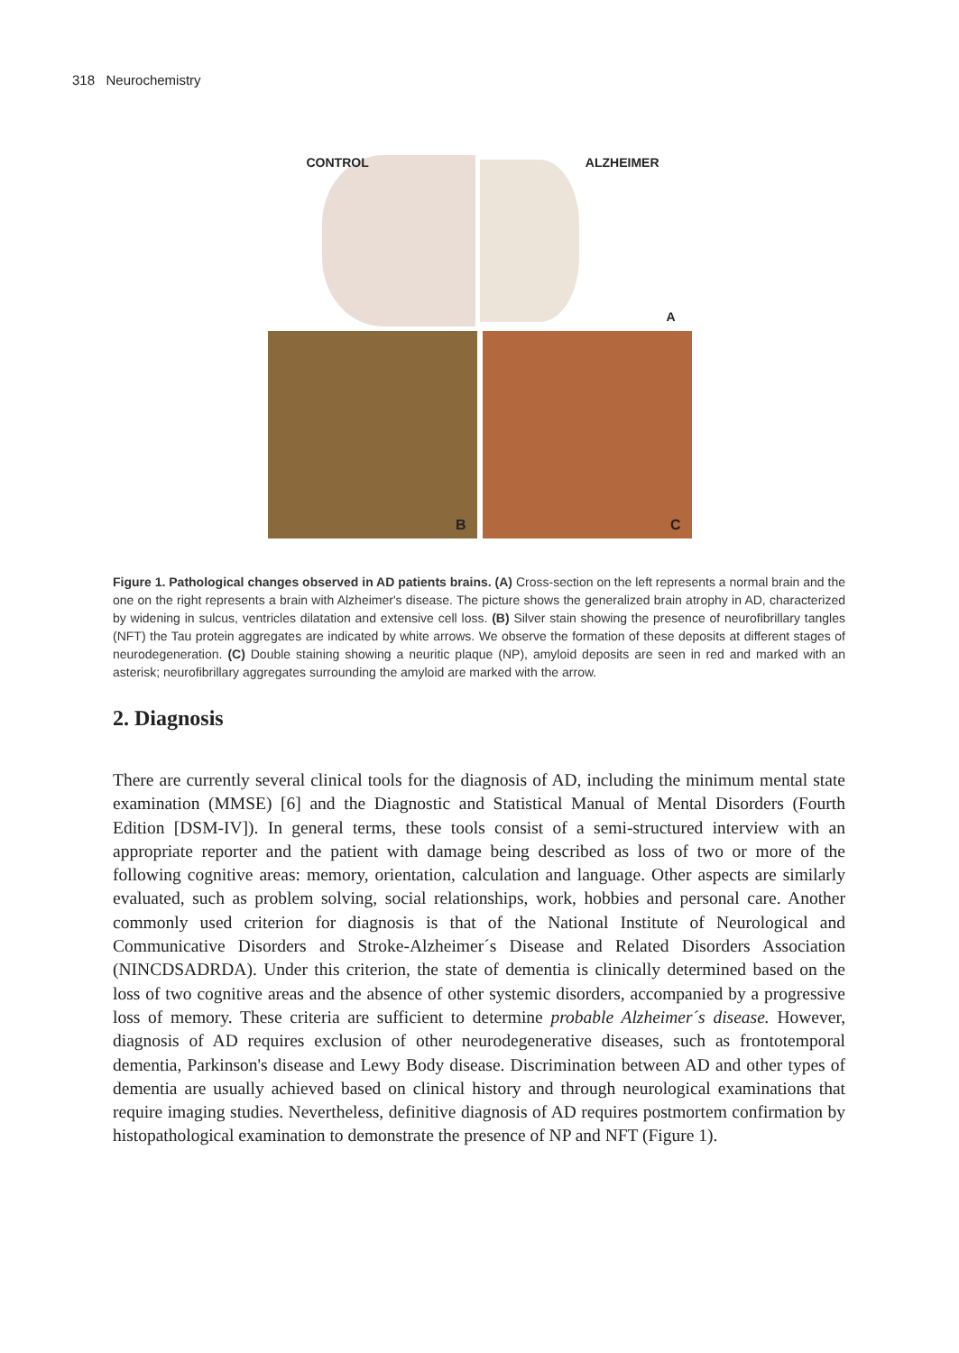318 Neurochemistry
CONTROL ALZHEIMER
A
B C
Figure 1. Pathological changes observed in AD patients brains. (A) Cross-section on the left represents a normal brain and the one on the right represents a brain with Alzheimer's disease. The picture shows the generalized brain atrophy in AD, characterized by widening in sulcus, ventricles dilatation and extensive cell loss. (B) Silver stain showing the presence of neurofibrillary tangles (NFT) the Tau protein aggregates are indicated by white arrows. We observe the formation of these deposits at different stages of neurodegeneration. (C) Double staining showing a neuritic plaque (NP), amyloid deposits are seen in red and marked with an asterisk; neurofibrillary aggregates surrounding the amyloid are marked with the arrow.
2. Diagnosis
There are currently several clinical tools for the diagnosis of AD, including the minimum mental state examination (MMSE) [6] and the Diagnostic and Statistical Manual of Mental Disorders (Fourth Edition [DSM-IV]). In general terms, these tools consist of a semi-structured interview with an appropriate reporter and the patient with damage being described as loss of two or more of the following cognitive areas: memory, orientation, calculation and language. Other aspects are similarly evaluated, such as problem solving, social relationships, work, hobbies and personal care. Another commonly used criterion for diagnosis is that of the National Institute of Neurological and Communicative Disorders and Stroke-Alzheimer´s Disease and Related Disorders Association (NINCDSADRDA). Under this criterion, the state of dementia is clinically determined based on the loss of two cognitive areas and the absence of other systemic disorders, accompanied by a progressive loss of memory. These criteria are sufficient to determine probable Alzheimer´s disease. However, diagnosis of AD requires exclusion of other neurodegenerative diseases, such as frontotemporal dementia, Parkinson's disease and Lewy Body disease. Discrimination between AD and other types of dementia are usually achieved based on clinical history and through neurological examinations that require imaging studies. Nevertheless, definitive diagnosis of AD requires postmortem confirmation by histopathological examination to demonstrate the presence of NP and NFT (Figure 1).